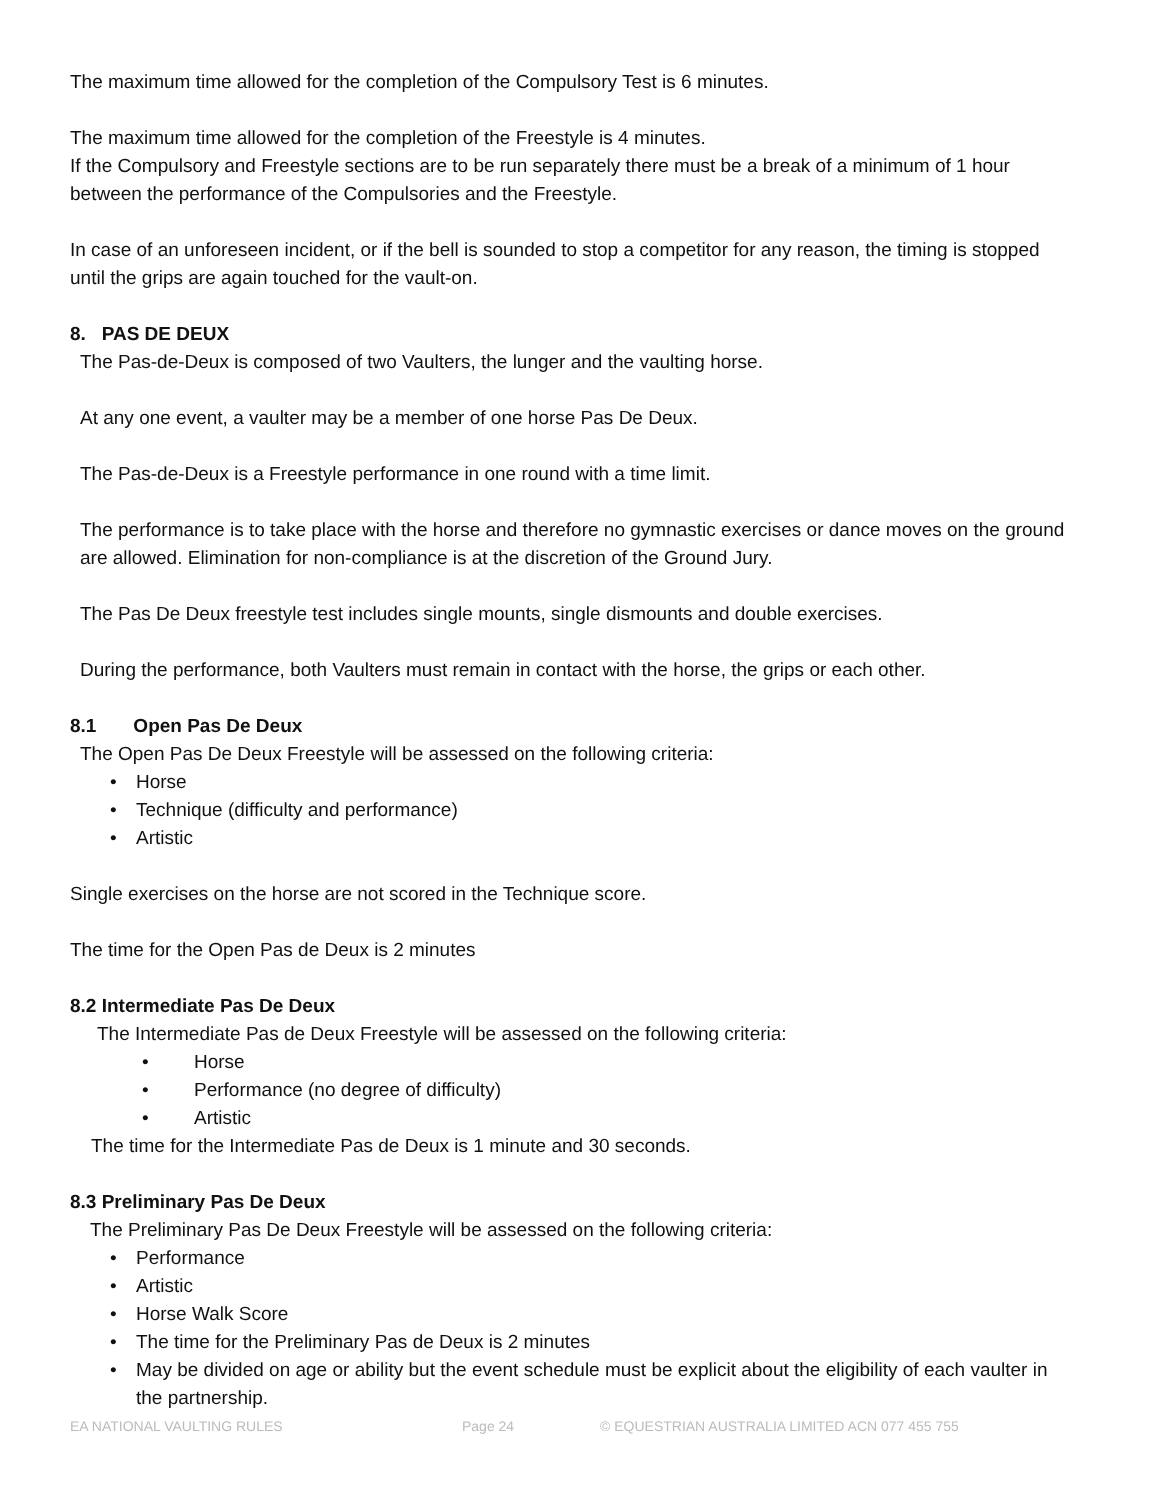The maximum time allowed for the completion of the Compulsory Test is 6 minutes.
The maximum time allowed for the completion of the Freestyle is 4 minutes.
If the Compulsory and Freestyle sections are to be run separately there must be a break of a minimum of 1 hour between the performance of the Compulsories and the Freestyle.
In case of an unforeseen incident, or if the bell is sounded to stop a competitor for any reason, the timing is stopped until the grips are again touched for the vault-on.
8. PAS DE DEUX
The Pas-de-Deux is composed of two Vaulters, the lunger and the vaulting horse.
At any one event, a vaulter may be a member of one horse Pas De Deux.
The Pas-de-Deux is a Freestyle performance in one round with a time limit.
The performance is to take place with the horse and therefore no gymnastic exercises or dance moves on the ground are allowed. Elimination for non-compliance is at the discretion of the Ground Jury.
The Pas De Deux freestyle test includes single mounts, single dismounts and double exercises.
During the performance, both Vaulters must remain in contact with the horse, the grips or each other.
8.1 Open Pas De Deux
The Open Pas De Deux Freestyle will be assessed on the following criteria:
• Horse
• Technique (difficulty and performance)
• Artistic
Single exercises on the horse are not scored in the Technique score.
The time for the Open Pas de Deux is 2 minutes
8.2 Intermediate Pas De Deux
The Intermediate Pas de Deux Freestyle will be assessed on the following criteria:
• Horse
• Performance (no degree of difficulty)
• Artistic
The time for the Intermediate Pas de Deux is 1 minute and 30 seconds.
8.3 Preliminary Pas De Deux
The Preliminary Pas De Deux Freestyle will be assessed on the following criteria:
• Performance
• Artistic
• Horse Walk Score
• The time for the Preliminary Pas de Deux is 2 minutes
• May be divided on age or ability but the event schedule must be explicit about the eligibility of each vaulter in the partnership.
EA NATIONAL VAULTING RULES Page 24 © EQUESTRIAN AUSTRALIA LIMITED ACN 077 455 755